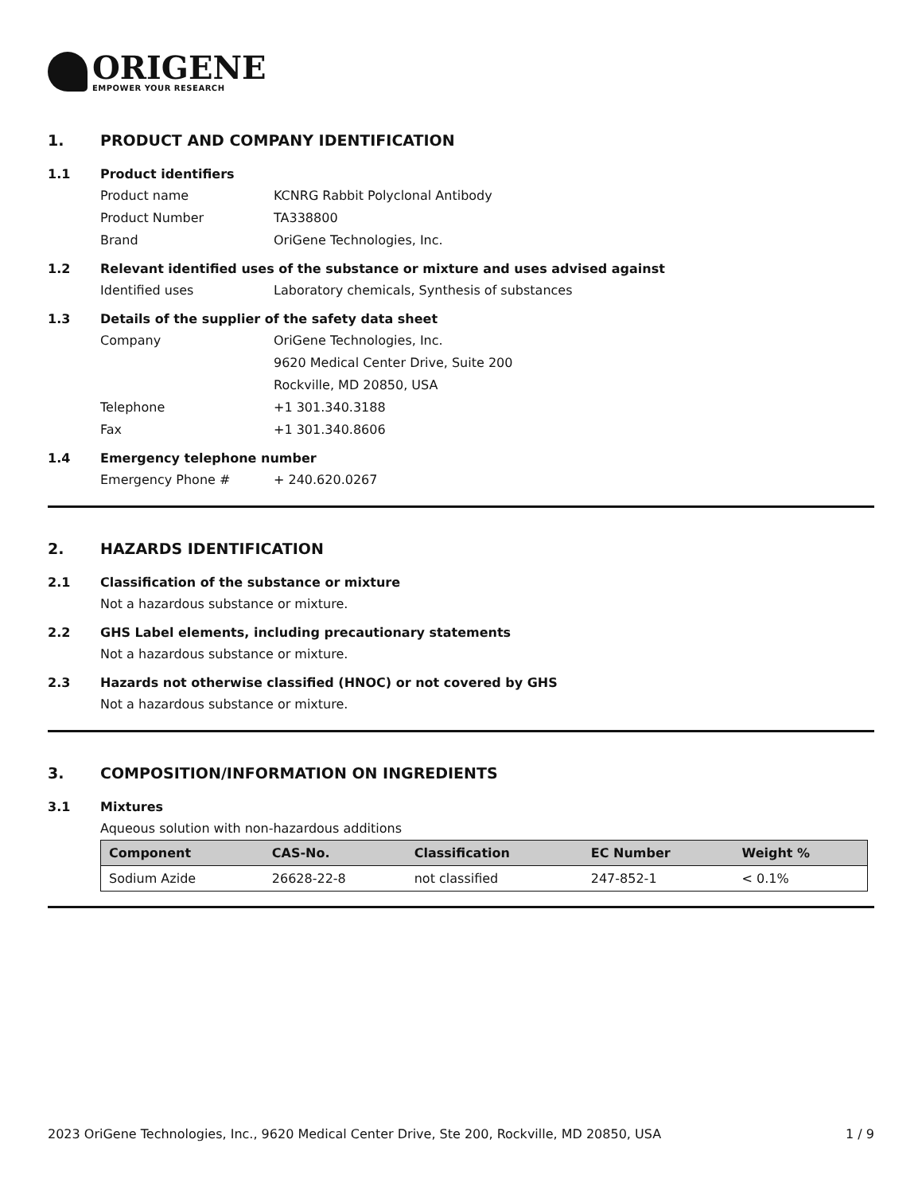ORIGENE
EMPOWER YOUR RESEARCH
1. PRODUCT AND COMPANY IDENTIFICATION
1.1 Product identifiers
Product name KCNRG Rabbit Polyclonal Antibody
Product Number TA338800
Brand OriGene Technologies, Inc.
1.2 Relevant identified uses of the substance or mixture and uses advised against
Identified uses Laboratory chemicals, Synthesis of substances
1.3 Details of the supplier of the safety data sheet
Company OriGene Technologies, Inc.
9620 Medical Center Drive, Suite 200
Rockville, MD 20850, USA
Telephone +1 301.340.3188
Fax +1 301.340.8606
1.4 Emergency telephone number
Emergency Phone # + 240.620.0267
2. HAZARDS IDENTIFICATION
2.1 Classification of the substance or mixture
Not a hazardous substance or mixture.
2.2 GHS Label elements, including precautionary statements
Not a hazardous substance or mixture.
2.3 Hazards not otherwise classified (HNOC) or not covered by GHS
Not a hazardous substance or mixture.
3. COMPOSITION/INFORMATION ON INGREDIENTS
3.1 Mixtures
Aqueous solution with non-hazardous additions
| Component | CAS-No. | Classification | EC Number | Weight % |
| --- | --- | --- | --- | --- |
| Sodium Azide | 26628-22-8 | not classified | 247-852-1 | < 0.1% |
2023 OriGene Technologies, Inc., 9620 Medical Center Drive, Ste 200, Rockville, MD 20850, USA 1 / 9